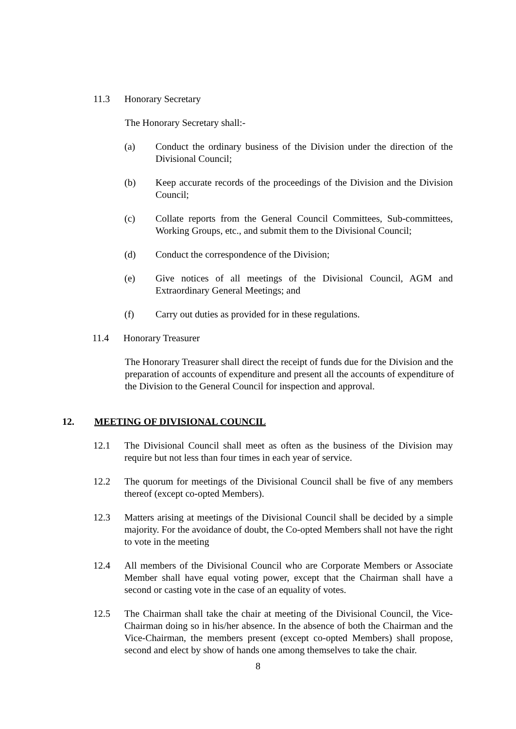11.3 Honorary Secretary
The Honorary Secretary shall:-
(a) Conduct the ordinary business of the Division under the direction of the Divisional Council;
(b) Keep accurate records of the proceedings of the Division and the Division Council;
(c) Collate reports from the General Council Committees, Sub-committees, Working Groups, etc., and submit them to the Divisional Council;
(d) Conduct the correspondence of the Division;
(e) Give notices of all meetings of the Divisional Council, AGM and Extraordinary General Meetings; and
(f) Carry out duties as provided for in these regulations.
11.4 Honorary Treasurer
The Honorary Treasurer shall direct the receipt of funds due for the Division and the preparation of accounts of expenditure and present all the accounts of expenditure of the Division to the General Council for inspection and approval.
12. MEETING OF DIVISIONAL COUNCIL
12.1 The Divisional Council shall meet as often as the business of the Division may require but not less than four times in each year of service.
12.2 The quorum for meetings of the Divisional Council shall be five of any members thereof (except co-opted Members).
12.3 Matters arising at meetings of the Divisional Council shall be decided by a simple majority. For the avoidance of doubt, the Co-opted Members shall not have the right to vote in the meeting
12.4 All members of the Divisional Council who are Corporate Members or Associate Member shall have equal voting power, except that the Chairman shall have a second or casting vote in the case of an equality of votes.
12.5 The Chairman shall take the chair at meeting of the Divisional Council, the Vice-Chairman doing so in his/her absence. In the absence of both the Chairman and the Vice-Chairman, the members present (except co-opted Members) shall propose, second and elect by show of hands one among themselves to take the chair.
8